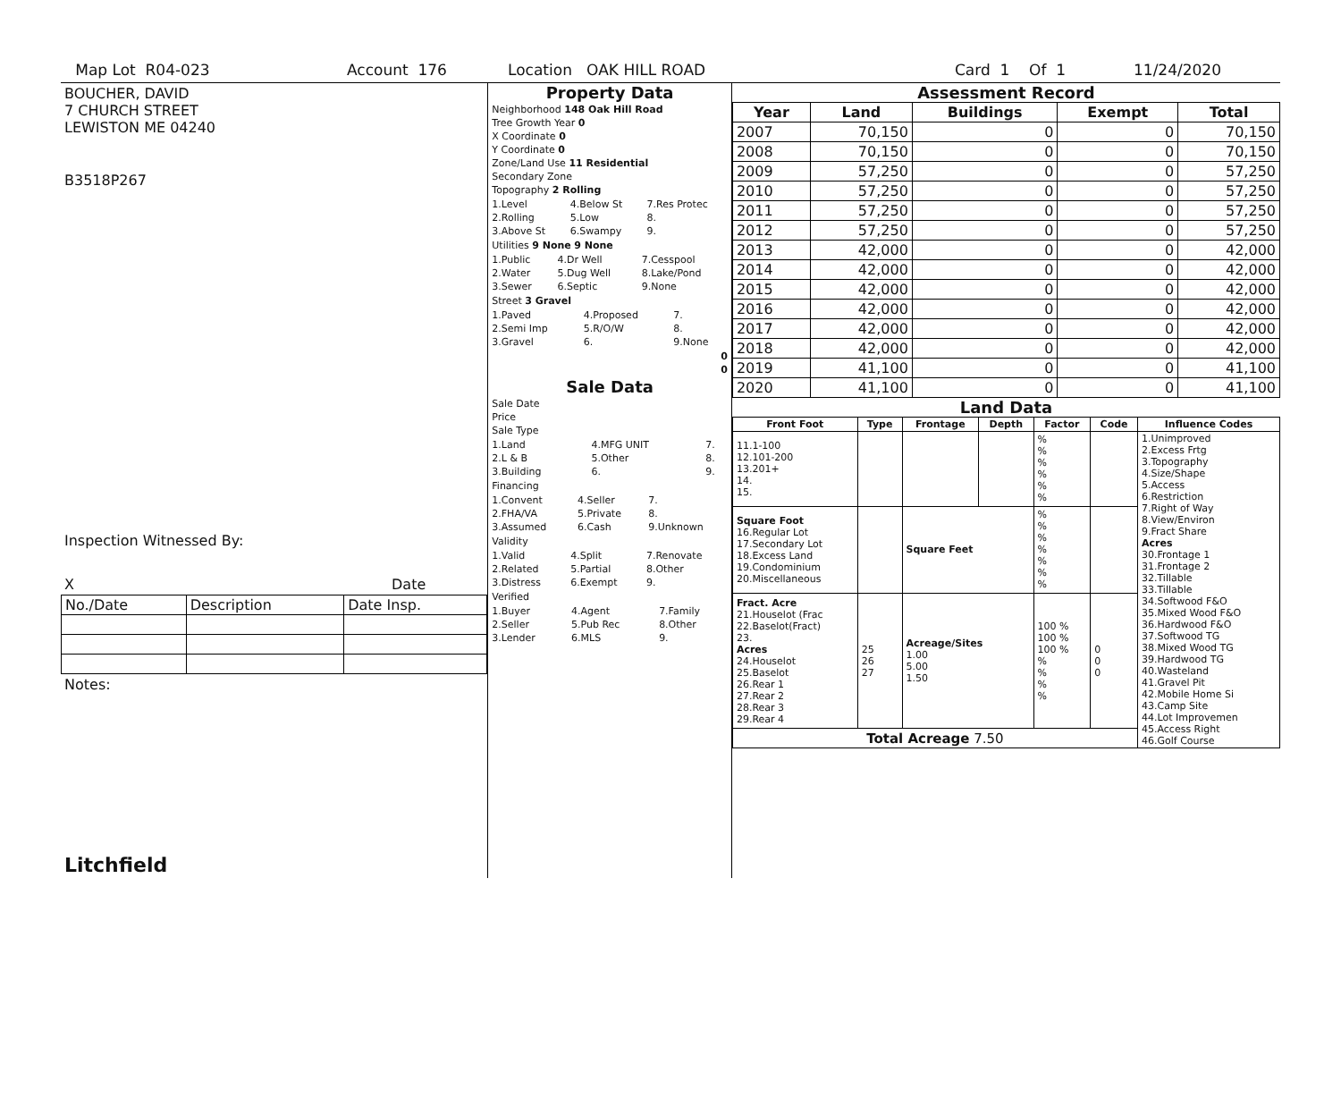Map Lot R04-023 Account 176 Location OAK HILL ROAD Card 1 Of 1 11/24/2020
BOUCHER, DAVID
7 CHURCH STREET
LEWISTON ME 04240
B3518P267
Inspection Witnessed By:
X Date
| No./Date | Description | Date Insp. |
Notes:
Litchfield
Property Data
Neighborhood 148 Oak Hill Road
Tree Growth Year 0
X Coordinate 0
Y Coordinate 0
Zone/Land Use 11 Residential
Secondary Zone
Topography 2 Rolling
| 1.Level | 4.Below St | 7.Res Protec |
| 2.Rolling | 5.Low | 8. |
| 3.Above St | 6.Swampy | 9. |
Utilities 9 None 9 None
| 1.Public | 4.Dr Well | 7.Cesspool |
| 2.Water | 5.Dug Well | 8.Lake/Pond |
| 3.Sewer | 6.Septic | 9.None |
Street 3 Gravel
| 1.Paved | 4.Proposed | 7. |
| 2.Semi Imp | 5.R/O/W | 8. |
| 3.Gravel | 6. | 9.None |
0
0
Sale Data
Sale Date
Price
Sale Type
| 1.Land | 4.MFG UNIT | 7. |
| 2.L & B | 5.Other | 8. |
| 3.Building | 6. | 9. |
Financing
| 1.Convent | 4.Seller | 7. |
| 2.FHA/VA | 5.Private | 8. |
| 3.Assumed | 6.Cash | 9.Unknown |
Validity
| 1.Valid | 4.Split | 7.Renovate |
| 2.Related | 5.Partial | 8.Other |
| 3.Distress | 6.Exempt | 9. |
Verified
| 1.Buyer | 4.Agent | 7.Family |
| 2.Seller | 5.Pub Rec | 8.Other |
| 3.Lender | 6.MLS | 9. |
Assessment Record
| Year | Land | Buildings | Exempt | Total |
| --- | --- | --- | --- | --- |
| 2007 | 70,150 | 0 | 0 | 70,150 |
| 2008 | 70,150 | 0 | 0 | 70,150 |
| 2009 | 57,250 | 0 | 0 | 57,250 |
| 2010 | 57,250 | 0 | 0 | 57,250 |
| 2011 | 57,250 | 0 | 0 | 57,250 |
| 2012 | 57,250 | 0 | 0 | 57,250 |
| 2013 | 42,000 | 0 | 0 | 42,000 |
| 2014 | 42,000 | 0 | 0 | 42,000 |
| 2015 | 42,000 | 0 | 0 | 42,000 |
| 2016 | 42,000 | 0 | 0 | 42,000 |
| 2017 | 42,000 | 0 | 0 | 42,000 |
| 2018 | 42,000 | 0 | 0 | 42,000 |
| 2019 | 41,100 | 0 | 0 | 41,100 |
| 2020 | 41,100 | 0 | 0 | 41,100 |
Land Data
| Front Foot | Type | Frontage | Depth | Factor | Code | Influence Codes |
| --- | --- | --- | --- | --- | --- | --- |
| 11.1-100 12.101-200 13.201+ 14. 15. | | | | % % % % % % | | 1.Unimproved 2.Excess Frtg 3.Topography 4.Size/Shape 5.Access 6.Restriction 7.Right of Way 8.View/Environ 9.Fract Share Acres 30.Frontage 1 31.Frontage 2 32.Tillable 33.Tillable 34.Softwood F&O 35.Mixed Wood F&O 36.Hardwood F&O 37.Softwood TG 38.Mixed Wood TG 39.Hardwood TG 40.Wasteland 41.Gravel Pit 42.Mobile Home Si 43.Camp Site 44.Lot Improvemen 45.Access Right 46.Golf Course |
| Square Foot 16.Regular Lot 17.Secondary Lot 18.Excess Land 19.Condominium 20.Miscellaneous | | Square Feet | | % % % % % % % | | |
| Fract. Acre 21.Houselot (Frac 22.Baselot(Fract) 23. Acres 24.Houselot 25.Baselot 26.Rear 1 27.Rear 2 28.Rear 3 29.Rear 4 | 25 26 27 | Acreage/Sites 1.00 5.00 1.50 | | 100 % 100 % 100 % % % % % | 0 0 0 | |
| Total Acreage 7.50 | | | | | | |